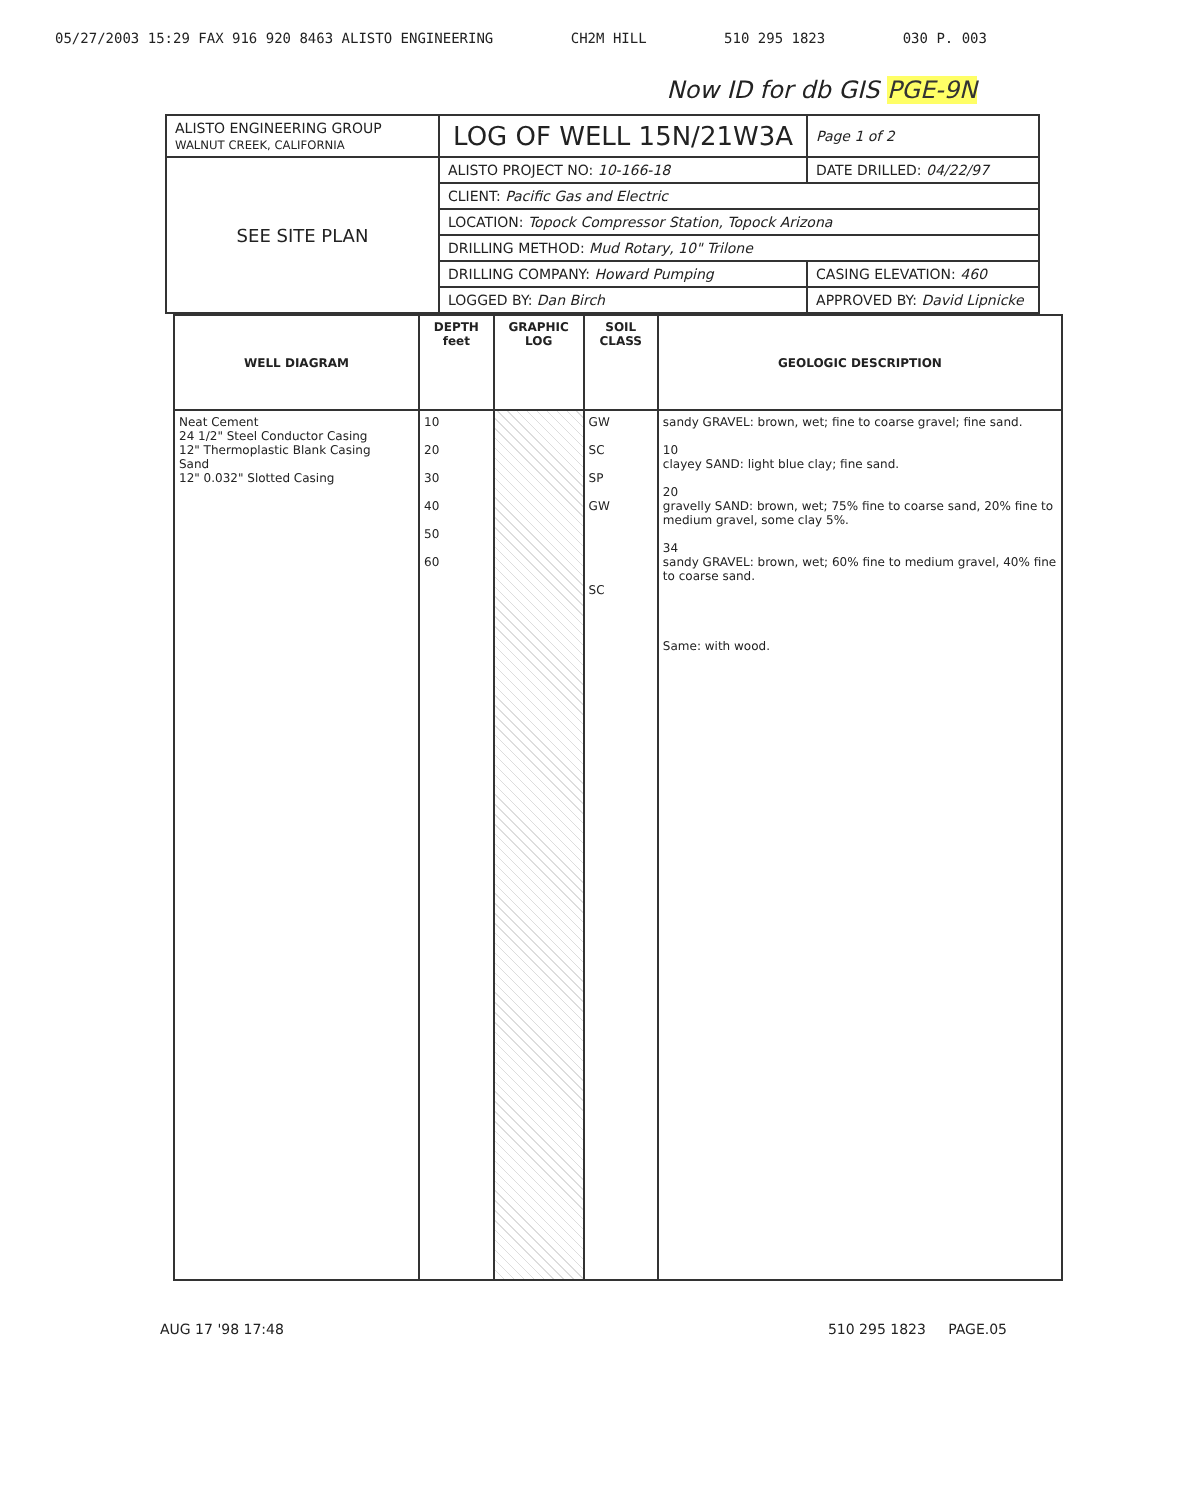05/27/2003 15:29 FAX 916 920 8463 ALISTO ENGINEERING CH2M HILL 510 295 1823 030 P. 003
Now ID for db GIS PGE-9N
| ALISTO ENGINEERING GROUP WALNUT CREEK, CALIFORNIA | LOG OF WELL 15N/21W3A | Page 1 of 2 |
| SEE SITE PLAN | ALISTO PROJECT NO: 10-166-18 | DATE DRILLED: 04/22/97 |
| | CLIENT: Pacific Gas and Electric | |
| | LOCATION: Topock Compressor Station, Topock Arizona | |
| | DRILLING METHOD: Mud Rotary, 10" Trilone | |
| | DRILLING COMPANY: Howard Pumping | CASING ELEVATION: 460 |
| | LOGGED BY: Dan Birch | APPROVED BY: David Lipnicke |
| WELL DIAGRAM | DEPTH feet | GRAPHIC LOG | SOIL CLASS | GEOLOGIC DESCRIPTION |
| --- | --- | --- | --- | --- |
| Neat Cement 24 1/2" Steel Conductor Casing 12" Thermoplastic Blank Casing Sand 12" 0.032" Slotted Casing | 10 20 30 40 50 60 | | GW SC SP GW SC | sandy GRAVEL: brown, wet; fine to coarse gravel; fine sand. 10 clayey SAND: light blue clay; fine sand. 20 gravelly SAND: brown, wet; 75% fine to coarse sand, 20% fine to medium gravel, some clay 5%. 34 sandy GRAVEL: brown, wet; 60% fine to medium gravel, 40% fine to coarse sand. Same: with wood. |
AUG 17 '98 17:48 510 295 1823 PAGE.05